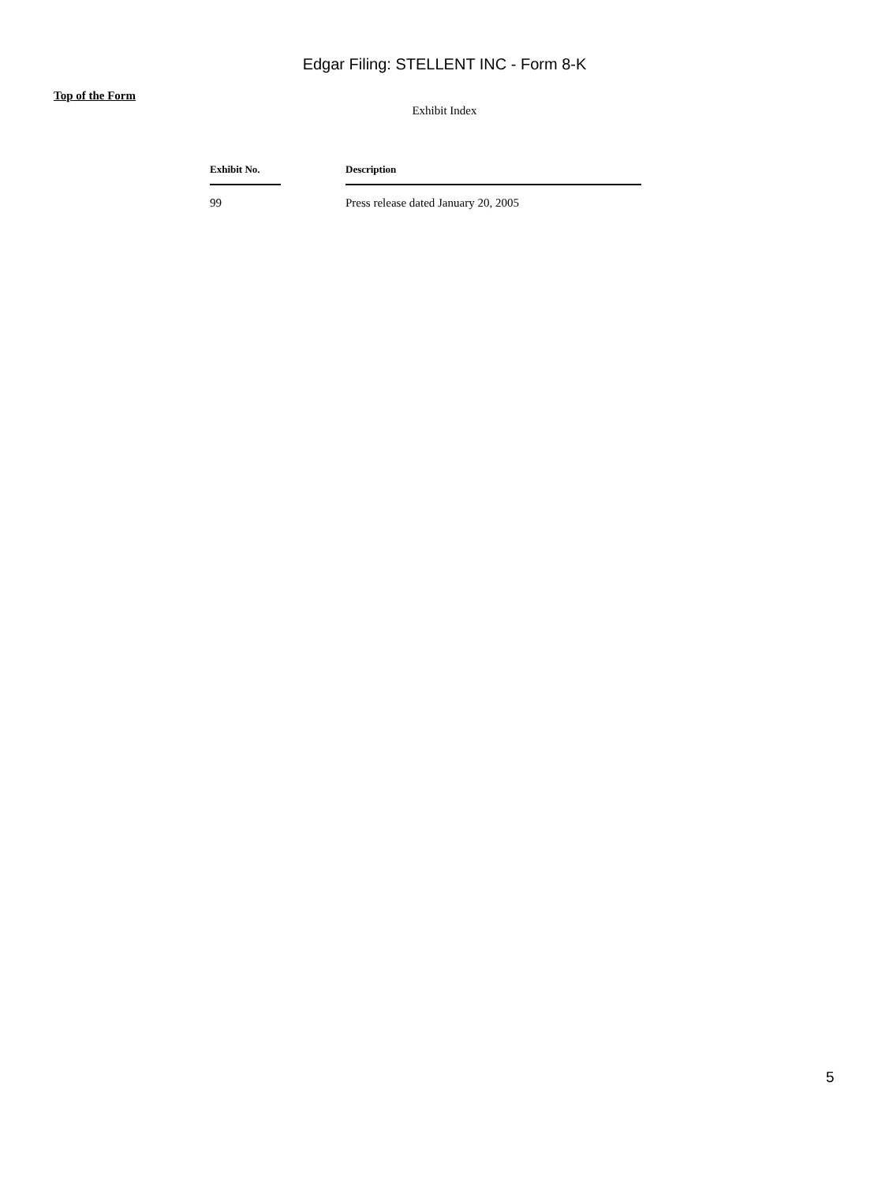Edgar Filing: STELLENT INC - Form 8-K
Top of the Form
Exhibit Index
| Exhibit No. | | Description |
| --- | --- | --- |
| 99 | | Press release dated January 20, 2005 |
5